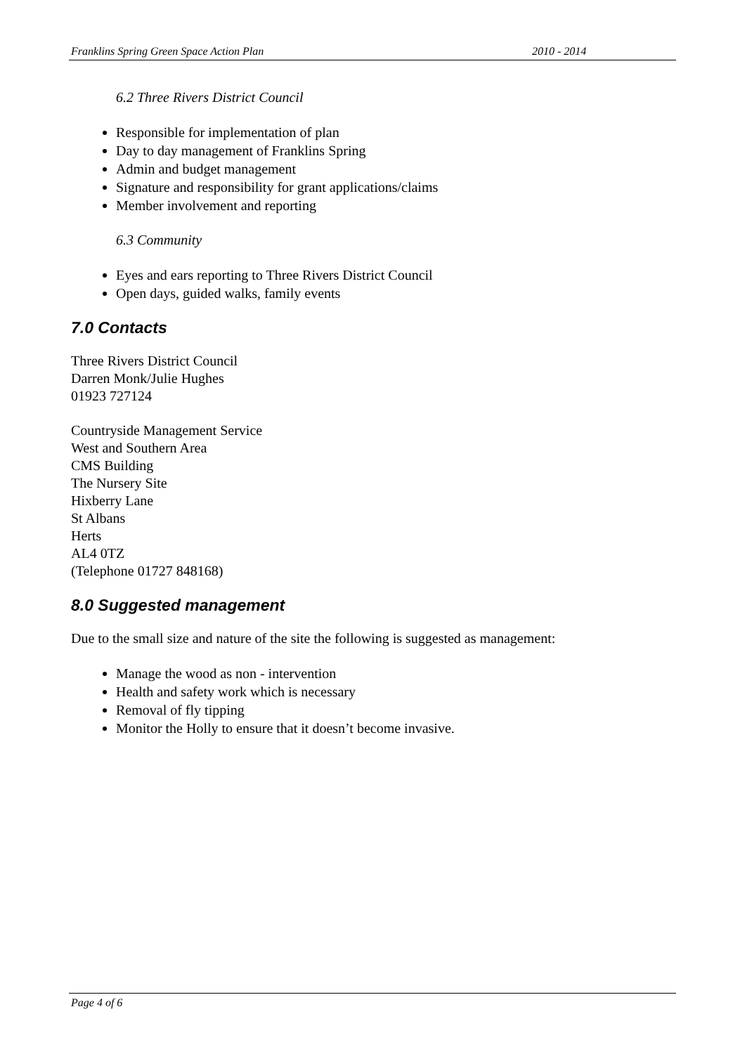Franklins Spring Green Space Action Plan 2010 - 2014
6.2 Three Rivers District Council
Responsible for implementation of plan
Day to day management of Franklins Spring
Admin and budget management
Signature and responsibility for grant applications/claims
Member involvement and reporting
6.3 Community
Eyes and ears reporting to Three Rivers District Council
Open days, guided walks, family events
7.0 Contacts
Three Rivers District Council
Darren Monk/Julie Hughes
01923 727124
Countryside Management Service
West and Southern Area
CMS Building
The Nursery Site
Hixberry Lane
St Albans
Herts
AL4 0TZ
(Telephone 01727 848168)
8.0 Suggested management
Due to the small size and nature of the site the following is suggested as management:
Manage the wood as non - intervention
Health and safety work which is necessary
Removal of fly tipping
Monitor the Holly to ensure that it doesn’t become invasive.
Page 4 of 6